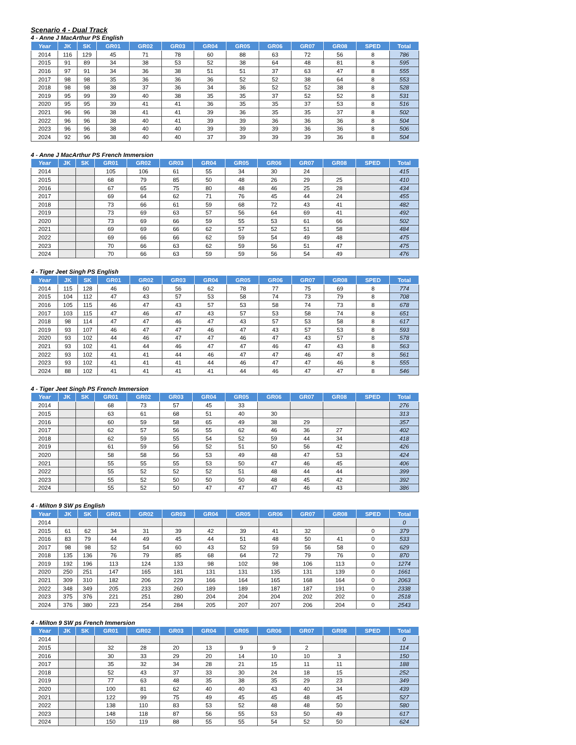Scenario 4 - Dual Track
4 - Anne J MacArthur PS English
| Year | JK | SK | GR01 | GR02 | GR03 | GR04 | GR05 | GR06 | GR07 | GR08 | SPED | Total |
| --- | --- | --- | --- | --- | --- | --- | --- | --- | --- | --- | --- | --- |
| 2014 | 116 | 129 | 45 | 71 | 78 | 60 | 88 | 63 | 72 | 56 | 8 | 786 |
| 2015 | 91 | 89 | 34 | 38 | 53 | 52 | 38 | 64 | 48 | 81 | 8 | 595 |
| 2016 | 97 | 91 | 34 | 36 | 38 | 51 | 51 | 37 | 63 | 47 | 8 | 555 |
| 2017 | 98 | 98 | 35 | 36 | 36 | 36 | 52 | 52 | 38 | 64 | 8 | 553 |
| 2018 | 98 | 98 | 38 | 37 | 36 | 34 | 36 | 52 | 52 | 38 | 8 | 528 |
| 2019 | 95 | 99 | 39 | 40 | 38 | 35 | 35 | 37 | 52 | 52 | 8 | 531 |
| 2020 | 95 | 95 | 39 | 41 | 41 | 36 | 35 | 35 | 37 | 53 | 8 | 516 |
| 2021 | 96 | 96 | 38 | 41 | 41 | 39 | 36 | 35 | 35 | 37 | 8 | 502 |
| 2022 | 96 | 96 | 38 | 40 | 41 | 39 | 39 | 36 | 36 | 36 | 8 | 504 |
| 2023 | 96 | 96 | 38 | 40 | 40 | 39 | 39 | 39 | 36 | 36 | 8 | 506 |
| 2024 | 92 | 96 | 38 | 40 | 40 | 37 | 39 | 39 | 39 | 36 | 8 | 504 |
4 - Anne J MacArthur PS French Immersion
| Year | JK | SK | GR01 | GR02 | GR03 | GR04 | GR05 | GR06 | GR07 | GR08 | SPED | Total |
| --- | --- | --- | --- | --- | --- | --- | --- | --- | --- | --- | --- | --- |
| 2014 | | | 105 | 106 | 61 | 55 | 34 | 30 | 24 | | | 415 |
| 2015 | | | 68 | 79 | 85 | 50 | 48 | 26 | 29 | 25 | | 410 |
| 2016 | | | 67 | 65 | 75 | 80 | 48 | 46 | 25 | 28 | | 434 |
| 2017 | | | 69 | 64 | 62 | 71 | 76 | 45 | 44 | 24 | | 455 |
| 2018 | | | 73 | 66 | 61 | 59 | 68 | 72 | 43 | 41 | | 482 |
| 2019 | | | 73 | 69 | 63 | 57 | 56 | 64 | 69 | 41 | | 492 |
| 2020 | | | 73 | 69 | 66 | 59 | 55 | 53 | 61 | 66 | | 502 |
| 2021 | | | 69 | 69 | 66 | 62 | 57 | 52 | 51 | 58 | | 484 |
| 2022 | | | 69 | 66 | 66 | 62 | 59 | 54 | 49 | 48 | | 475 |
| 2023 | | | 70 | 66 | 63 | 62 | 59 | 56 | 51 | 47 | | 475 |
| 2024 | | | 70 | 66 | 63 | 59 | 59 | 56 | 54 | 49 | | 476 |
4 - Tiger Jeet Singh PS English
| Year | JK | SK | GR01 | GR02 | GR03 | GR04 | GR05 | GR06 | GR07 | GR08 | SPED | Total |
| --- | --- | --- | --- | --- | --- | --- | --- | --- | --- | --- | --- | --- |
| 2014 | 115 | 128 | 46 | 60 | 56 | 62 | 78 | 77 | 75 | 69 | 8 | 774 |
| 2015 | 104 | 112 | 47 | 43 | 57 | 53 | 58 | 74 | 73 | 79 | 8 | 708 |
| 2016 | 105 | 115 | 46 | 47 | 43 | 57 | 53 | 58 | 74 | 73 | 8 | 678 |
| 2017 | 103 | 115 | 47 | 46 | 47 | 43 | 57 | 53 | 58 | 74 | 8 | 651 |
| 2018 | 98 | 114 | 47 | 47 | 46 | 47 | 43 | 57 | 53 | 58 | 8 | 617 |
| 2019 | 93 | 107 | 46 | 47 | 47 | 46 | 47 | 43 | 57 | 53 | 8 | 593 |
| 2020 | 93 | 102 | 44 | 46 | 47 | 47 | 46 | 47 | 43 | 57 | 8 | 578 |
| 2021 | 93 | 102 | 41 | 44 | 46 | 47 | 47 | 46 | 47 | 43 | 8 | 563 |
| 2022 | 93 | 102 | 41 | 41 | 44 | 46 | 47 | 47 | 46 | 47 | 8 | 561 |
| 2023 | 93 | 102 | 41 | 41 | 41 | 44 | 46 | 47 | 47 | 46 | 8 | 555 |
| 2024 | 88 | 102 | 41 | 41 | 41 | 41 | 44 | 46 | 47 | 47 | 8 | 546 |
4 - Tiger Jeet Singh PS French Immersion
| Year | JK | SK | GR01 | GR02 | GR03 | GR04 | GR05 | GR06 | GR07 | GR08 | SPED | Total |
| --- | --- | --- | --- | --- | --- | --- | --- | --- | --- | --- | --- | --- |
| 2014 | | | 68 | 73 | 57 | 45 | 33 | | | | | 276 |
| 2015 | | | 63 | 61 | 68 | 51 | 40 | 30 | | | | 313 |
| 2016 | | | 60 | 59 | 58 | 65 | 49 | 38 | 29 | | | 357 |
| 2017 | | | 62 | 57 | 56 | 55 | 62 | 46 | 36 | 27 | | 402 |
| 2018 | | | 62 | 59 | 55 | 54 | 52 | 59 | 44 | 34 | | 418 |
| 2019 | | | 61 | 59 | 56 | 52 | 51 | 50 | 56 | 42 | | 426 |
| 2020 | | | 58 | 58 | 56 | 53 | 49 | 48 | 47 | 53 | | 424 |
| 2021 | | | 55 | 55 | 55 | 53 | 50 | 47 | 46 | 45 | | 406 |
| 2022 | | | 55 | 52 | 52 | 52 | 51 | 48 | 44 | 44 | | 399 |
| 2023 | | | 55 | 52 | 50 | 50 | 50 | 48 | 45 | 42 | | 392 |
| 2024 | | | 55 | 52 | 50 | 47 | 47 | 47 | 46 | 43 | | 386 |
4 - Milton 9 SW ps English
| Year | JK | SK | GR01 | GR02 | GR03 | GR04 | GR05 | GR06 | GR07 | GR08 | SPED | Total |
| --- | --- | --- | --- | --- | --- | --- | --- | --- | --- | --- | --- | --- |
| 2014 | | | | | | | | | | | | 0 |
| 2015 | 61 | 62 | 34 | 31 | 39 | 42 | 39 | 41 | 32 | | 0 | 379 |
| 2016 | 83 | 79 | 44 | 49 | 45 | 44 | 51 | 48 | 50 | 41 | 0 | 533 |
| 2017 | 98 | 98 | 52 | 54 | 60 | 43 | 52 | 59 | 56 | 58 | 0 | 629 |
| 2018 | 135 | 136 | 76 | 79 | 85 | 68 | 64 | 72 | 79 | 76 | 0 | 870 |
| 2019 | 192 | 196 | 113 | 124 | 133 | 98 | 102 | 98 | 106 | 113 | 0 | 1274 |
| 2020 | 250 | 251 | 147 | 165 | 181 | 131 | 131 | 135 | 131 | 139 | 0 | 1661 |
| 2021 | 309 | 310 | 182 | 206 | 229 | 166 | 164 | 165 | 168 | 164 | 0 | 2063 |
| 2022 | 348 | 349 | 205 | 233 | 260 | 189 | 189 | 187 | 187 | 191 | 0 | 2338 |
| 2023 | 375 | 376 | 221 | 251 | 280 | 204 | 204 | 204 | 202 | 202 | 0 | 2518 |
| 2024 | 376 | 380 | 223 | 254 | 284 | 205 | 207 | 207 | 206 | 204 | 0 | 2543 |
4 - Milton 9 SW ps French Immersion
| Year | JK | SK | GR01 | GR02 | GR03 | GR04 | GR05 | GR06 | GR07 | GR08 | SPED | Total |
| --- | --- | --- | --- | --- | --- | --- | --- | --- | --- | --- | --- | --- |
| 2014 | | | | | | | | | | | | 0 |
| 2015 | | | 32 | 28 | 20 | 13 | 9 | 9 | 2 | | | 114 |
| 2016 | | | 30 | 33 | 29 | 20 | 14 | 10 | 10 | 3 | | 150 |
| 2017 | | | 35 | 32 | 34 | 28 | 21 | 15 | 11 | 11 | | 188 |
| 2018 | | | 52 | 43 | 37 | 33 | 30 | 24 | 18 | 15 | | 252 |
| 2019 | | | 77 | 63 | 48 | 35 | 38 | 35 | 29 | 23 | | 349 |
| 2020 | | | 100 | 81 | 62 | 40 | 40 | 43 | 40 | 34 | | 439 |
| 2021 | | | 122 | 99 | 75 | 49 | 45 | 45 | 48 | 45 | | 527 |
| 2022 | | | 138 | 110 | 83 | 53 | 52 | 48 | 48 | 50 | | 580 |
| 2023 | | | 148 | 118 | 87 | 56 | 55 | 53 | 50 | 49 | | 617 |
| 2024 | | | 150 | 119 | 88 | 55 | 55 | 54 | 52 | 50 | | 624 |